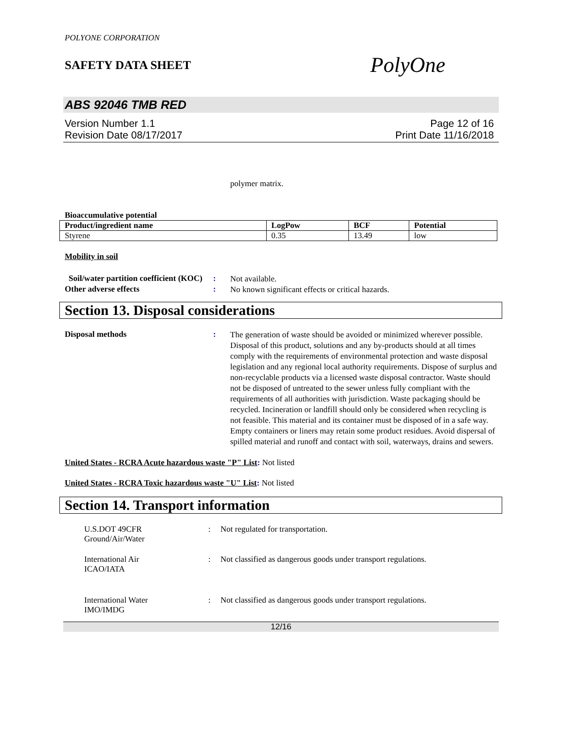POLYONE CORPORATION
SAFETY DATA SHEET
PolyOne
ABS 92046 TMB RED
Version Number 1.1
Revision Date 08/17/2017
Page 12 of 16
Print Date 11/16/2018
polymer matrix.
Bioaccumulative potential
| Product/ingredient name | LogPow | BCF | Potential |
| --- | --- | --- | --- |
| Styrene | 0.35 | 13.49 | low |
Mobility in soil
Soil/water partition coefficient (KOC)
:
Not available.
Other adverse effects :
No known significant effects or critical hazards.
Section 13. Disposal considerations
Disposal methods :
The generation of waste should be avoided or minimized wherever possible. Disposal of this product, solutions and any by-products should at all times comply with the requirements of environmental protection and waste disposal legislation and any regional local authority requirements. Dispose of surplus and non-recyclable products via a licensed waste disposal contractor. Waste should not be disposed of untreated to the sewer unless fully compliant with the requirements of all authorities with jurisdiction. Waste packaging should be recycled. Incineration or landfill should only be considered when recycling is not feasible. This material and its container must be disposed of in a safe way. Empty containers or liners may retain some product residues. Avoid dispersal of spilled material and runoff and contact with soil, waterways, drains and sewers.
United States - RCRA Acute hazardous waste "P" List: Not listed
United States - RCRA Toxic hazardous waste "U" List: Not listed
Section 14. Transport information
U.S.DOT 49CFR
Ground/Air/Water
: Not regulated for transportation.
International Air
ICAO/IATA
: Not classified as dangerous goods under transport regulations.
International Water
IMO/IMDG
: Not classified as dangerous goods under transport regulations.
12/16